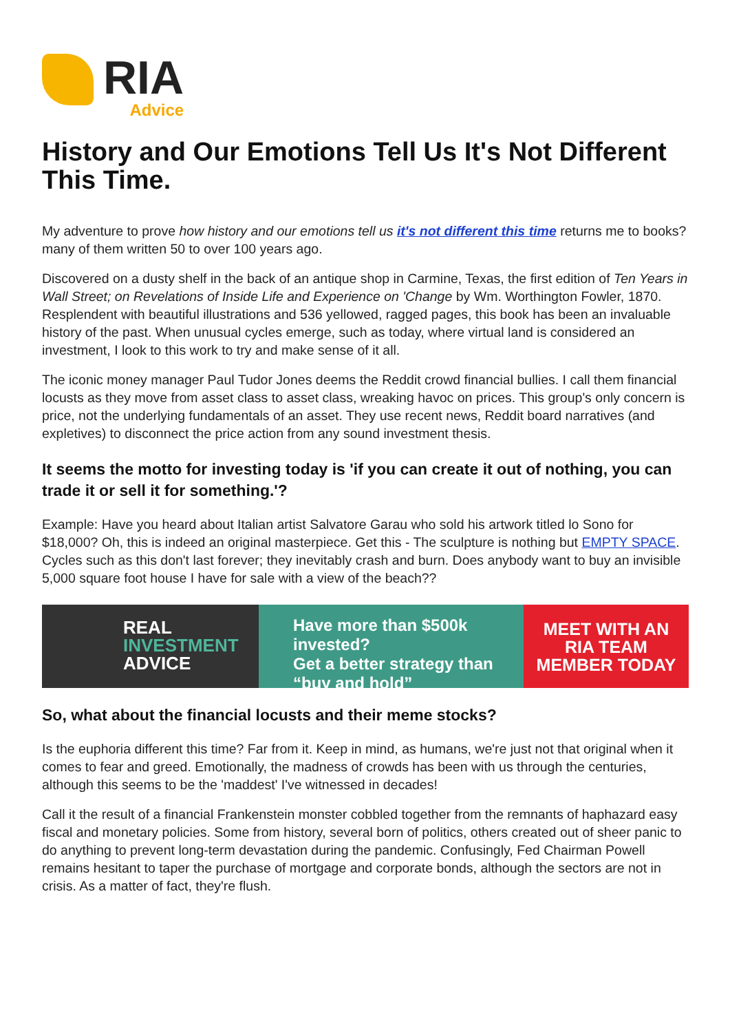RIA
Advice
History and Our Emotions Tell Us It's Not Different This Time.
My adventure to prove how history and our emotions tell us it's not different this time returns me to books?many of them written 50 to over 100 years ago.
Discovered on a dusty shelf in the back of an antique shop in Carmine, Texas, the first edition of Ten Years in Wall Street; on Revelations of Inside Life and Experience on 'Change by Wm. Worthington Fowler, 1870. Resplendent with beautiful illustrations and 536 yellowed, ragged pages, this book has been an invaluable history of the past. When unusual cycles emerge, such as today, where virtual land is considered an investment, I look to this work to try and make sense of it all.
The iconic money manager Paul Tudor Jones deems the Reddit crowd financial bullies. I call them financial locusts as they move from asset class to asset class, wreaking havoc on prices. This group's only concern is price, not the underlying fundamentals of an asset. They use recent news, Reddit board narratives (and expletives) to disconnect the price action from any sound investment thesis.
It seems the motto for investing today is 'if you can create it out of nothing, you can trade it or sell it for something.'?
Example: Have you heard about Italian artist Salvatore Garau who sold his artwork titled lo Sono for $18,000? Oh, this is indeed an original masterpiece. Get this - The sculpture is nothing but EMPTY SPACE. Cycles such as this don't last forever; they inevitably crash and burn. Does anybody want to buy an invisible 5,000 square foot house I have for sale with a view of the beach??
REAL
INVESTMENT
ADVICE
Have more than $500k invested?
Get a better strategy than
“buy and hold”
MEET WITH AN
RIA TEAM
MEMBER TODAY
So, what about the financial locusts and their meme stocks?
Is the euphoria different this time? Far from it. Keep in mind, as humans, we're just not that original when it comes to fear and greed. Emotionally, the madness of crowds has been with us through the centuries, although this seems to be the 'maddest' I've witnessed in decades!
Call it the result of a financial Frankenstein monster cobbled together from the remnants of haphazard easy fiscal and monetary policies. Some from history, several born of politics, others created out of sheer panic to do anything to prevent long-term devastation during the pandemic. Confusingly, Fed Chairman Powell remains hesitant to taper the purchase of mortgage and corporate bonds, although the sectors are not in crisis. As a matter of fact, they're flush.